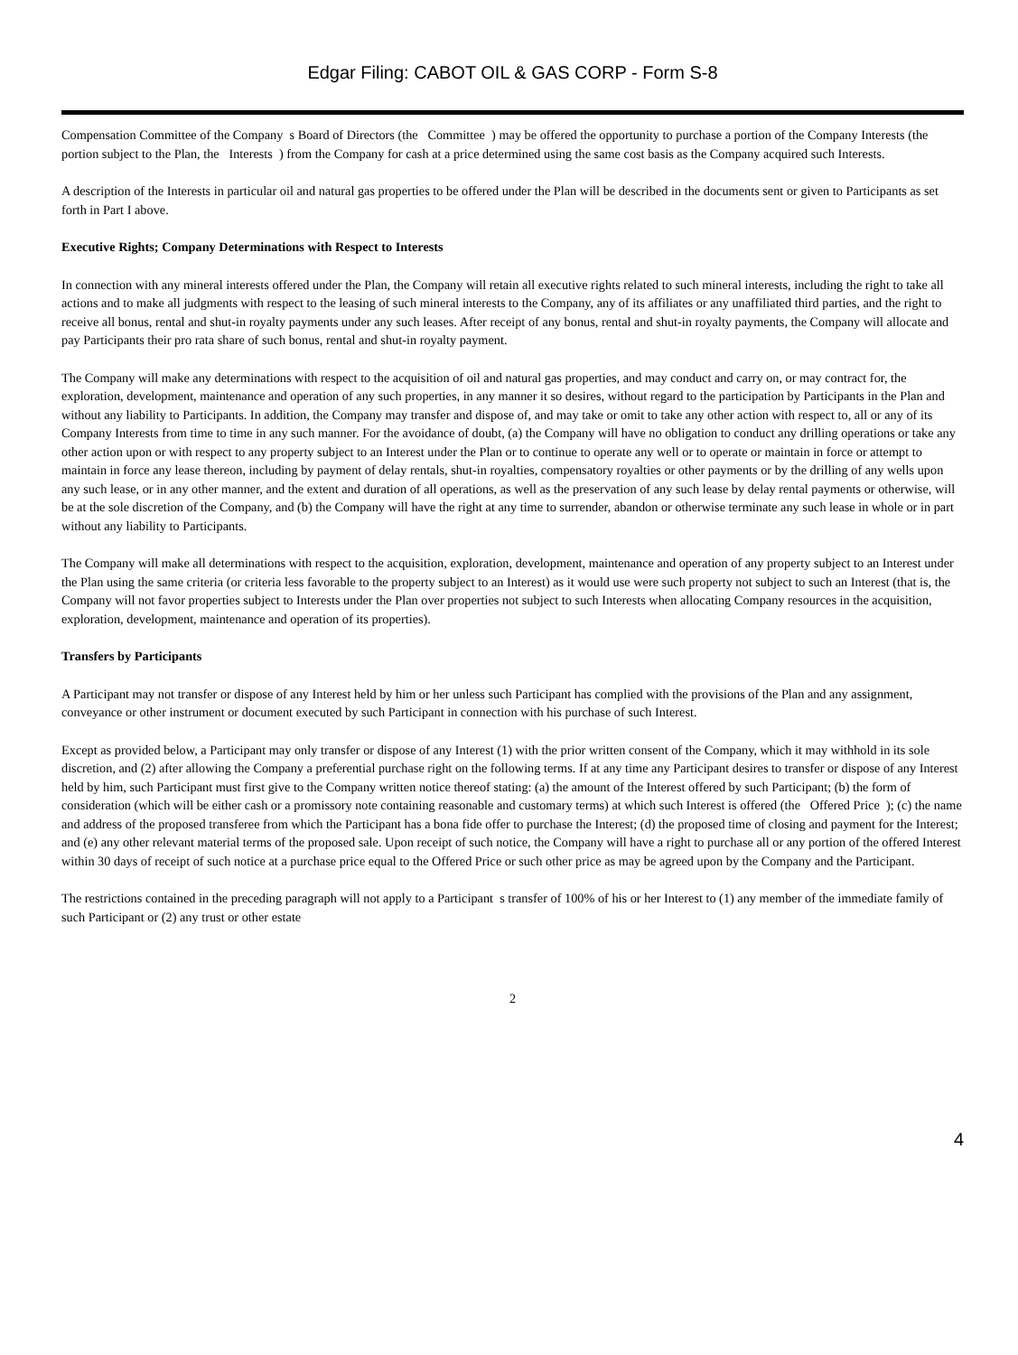Edgar Filing: CABOT OIL & GAS CORP - Form S-8
Compensation Committee of the Company s Board of Directors (the Committee ) may be offered the opportunity to purchase a portion of the Company Interests (the portion subject to the Plan, the Interests ) from the Company for cash at a price determined using the same cost basis as the Company acquired such Interests.
A description of the Interests in particular oil and natural gas properties to be offered under the Plan will be described in the documents sent or given to Participants as set forth in Part I above.
Executive Rights; Company Determinations with Respect to Interests
In connection with any mineral interests offered under the Plan, the Company will retain all executive rights related to such mineral interests, including the right to take all actions and to make all judgments with respect to the leasing of such mineral interests to the Company, any of its affiliates or any unaffiliated third parties, and the right to receive all bonus, rental and shut-in royalty payments under any such leases. After receipt of any bonus, rental and shut-in royalty payments, the Company will allocate and pay Participants their pro rata share of such bonus, rental and shut-in royalty payment.
The Company will make any determinations with respect to the acquisition of oil and natural gas properties, and may conduct and carry on, or may contract for, the exploration, development, maintenance and operation of any such properties, in any manner it so desires, without regard to the participation by Participants in the Plan and without any liability to Participants. In addition, the Company may transfer and dispose of, and may take or omit to take any other action with respect to, all or any of its Company Interests from time to time in any such manner. For the avoidance of doubt, (a) the Company will have no obligation to conduct any drilling operations or take any other action upon or with respect to any property subject to an Interest under the Plan or to continue to operate any well or to operate or maintain in force or attempt to maintain in force any lease thereon, including by payment of delay rentals, shut-in royalties, compensatory royalties or other payments or by the drilling of any wells upon any such lease, or in any other manner, and the extent and duration of all operations, as well as the preservation of any such lease by delay rental payments or otherwise, will be at the sole discretion of the Company, and (b) the Company will have the right at any time to surrender, abandon or otherwise terminate any such lease in whole or in part without any liability to Participants.
The Company will make all determinations with respect to the acquisition, exploration, development, maintenance and operation of any property subject to an Interest under the Plan using the same criteria (or criteria less favorable to the property subject to an Interest) as it would use were such property not subject to such an Interest (that is, the Company will not favor properties subject to Interests under the Plan over properties not subject to such Interests when allocating Company resources in the acquisition, exploration, development, maintenance and operation of its properties).
Transfers by Participants
A Participant may not transfer or dispose of any Interest held by him or her unless such Participant has complied with the provisions of the Plan and any assignment, conveyance or other instrument or document executed by such Participant in connection with his purchase of such Interest.
Except as provided below, a Participant may only transfer or dispose of any Interest (1) with the prior written consent of the Company, which it may withhold in its sole discretion, and (2) after allowing the Company a preferential purchase right on the following terms. If at any time any Participant desires to transfer or dispose of any Interest held by him, such Participant must first give to the Company written notice thereof stating: (a) the amount of the Interest offered by such Participant; (b) the form of consideration (which will be either cash or a promissory note containing reasonable and customary terms) at which such Interest is offered (the Offered Price ); (c) the name and address of the proposed transferee from which the Participant has a bona fide offer to purchase the Interest; (d) the proposed time of closing and payment for the Interest; and (e) any other relevant material terms of the proposed sale. Upon receipt of such notice, the Company will have a right to purchase all or any portion of the offered Interest within 30 days of receipt of such notice at a purchase price equal to the Offered Price or such other price as may be agreed upon by the Company and the Participant.
The restrictions contained in the preceding paragraph will not apply to a Participant s transfer of 100% of his or her Interest to (1) any member of the immediate family of such Participant or (2) any trust or other estate
2
4